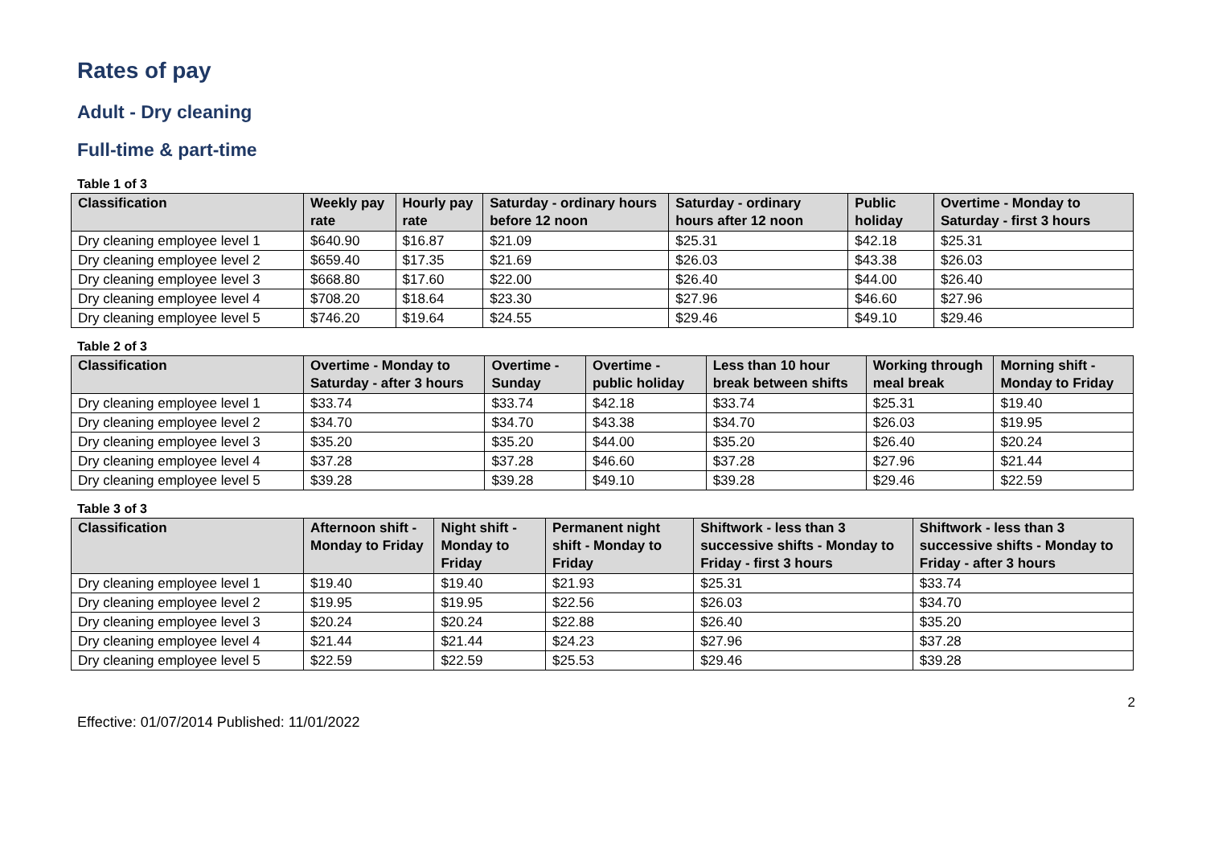Rates of pay
Adult - Dry cleaning
Full-time & part-time
Table 1 of 3
| Classification | Weekly pay rate | Hourly pay rate | Saturday - ordinary hours before 12 noon | Saturday - ordinary hours after 12 noon | Public holiday | Overtime - Monday to Saturday - first 3 hours |
| --- | --- | --- | --- | --- | --- | --- |
| Dry cleaning employee level 1 | $640.90 | $16.87 | $21.09 | $25.31 | $42.18 | $25.31 |
| Dry cleaning employee level 2 | $659.40 | $17.35 | $21.69 | $26.03 | $43.38 | $26.03 |
| Dry cleaning employee level 3 | $668.80 | $17.60 | $22.00 | $26.40 | $44.00 | $26.40 |
| Dry cleaning employee level 4 | $708.20 | $18.64 | $23.30 | $27.96 | $46.60 | $27.96 |
| Dry cleaning employee level 5 | $746.20 | $19.64 | $24.55 | $29.46 | $49.10 | $29.46 |
Table 2 of 3
| Classification | Overtime - Monday to Saturday - after 3 hours | Overtime - Sunday | Overtime - public holiday | Less than 10 hour break between shifts | Working through meal break | Morning shift - Monday to Friday |
| --- | --- | --- | --- | --- | --- | --- |
| Dry cleaning employee level 1 | $33.74 | $33.74 | $42.18 | $33.74 | $25.31 | $19.40 |
| Dry cleaning employee level 2 | $34.70 | $34.70 | $43.38 | $34.70 | $26.03 | $19.95 |
| Dry cleaning employee level 3 | $35.20 | $35.20 | $44.00 | $35.20 | $26.40 | $20.24 |
| Dry cleaning employee level 4 | $37.28 | $37.28 | $46.60 | $37.28 | $27.96 | $21.44 |
| Dry cleaning employee level 5 | $39.28 | $39.28 | $49.10 | $39.28 | $29.46 | $22.59 |
Table 3 of 3
| Classification | Afternoon shift - Monday to Friday | Night shift - Monday to Friday | Permanent night shift - Monday to Friday | Shiftwork - less than 3 successive shifts - Monday to Friday - first 3 hours | Shiftwork - less than 3 successive shifts - Monday to Friday - after 3 hours |
| --- | --- | --- | --- | --- | --- |
| Dry cleaning employee level 1 | $19.40 | $19.40 | $21.93 | $25.31 | $33.74 |
| Dry cleaning employee level 2 | $19.95 | $19.95 | $22.56 | $26.03 | $34.70 |
| Dry cleaning employee level 3 | $20.24 | $20.24 | $22.88 | $26.40 | $35.20 |
| Dry cleaning employee level 4 | $21.44 | $21.44 | $24.23 | $27.96 | $37.28 |
| Dry cleaning employee level 5 | $22.59 | $22.59 | $25.53 | $29.46 | $39.28 |
2
Effective: 01/07/2014 Published: 11/01/2022